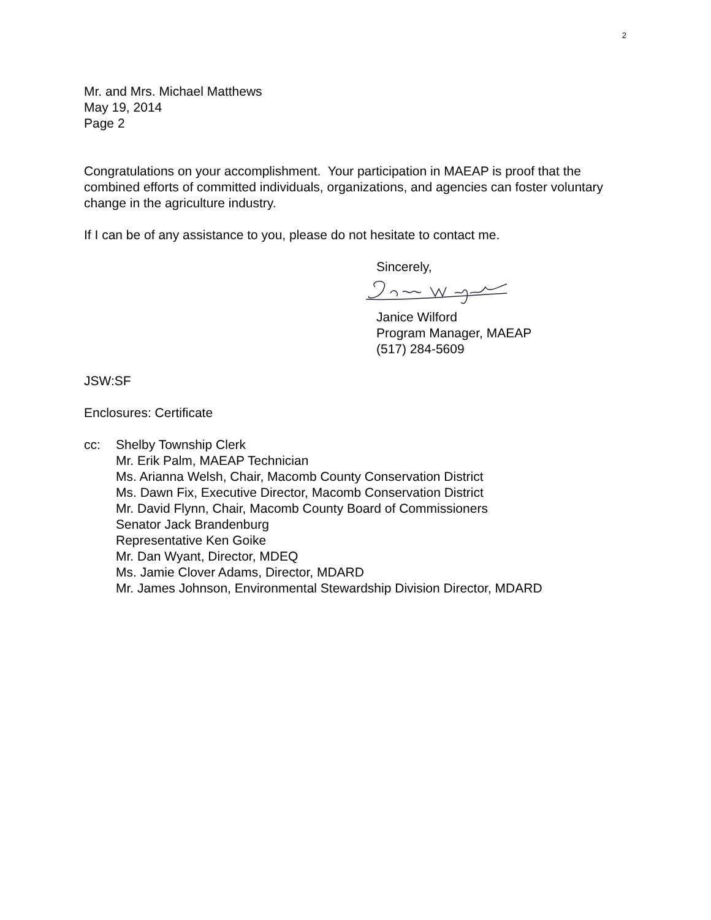2
Mr. and Mrs. Michael Matthews
May 19, 2014
Page 2
Congratulations on your accomplishment. Your participation in MAEAP is proof that the combined efforts of committed individuals, organizations, and agencies can foster voluntary change in the agriculture industry.
If I can be of any assistance to you, please do not hesitate to contact me.
Sincerely,
Janice Wilford
Program Manager, MAEAP
(517) 284-5609
JSW:SF
Enclosures: Certificate
cc: Shelby Township Clerk
Mr. Erik Palm, MAEAP Technician
Ms. Arianna Welsh, Chair, Macomb County Conservation District
Ms. Dawn Fix, Executive Director, Macomb Conservation District
Mr. David Flynn, Chair, Macomb County Board of Commissioners
Senator Jack Brandenburg
Representative Ken Goike
Mr. Dan Wyant, Director, MDEQ
Ms. Jamie Clover Adams, Director, MDARD
Mr. James Johnson, Environmental Stewardship Division Director, MDARD